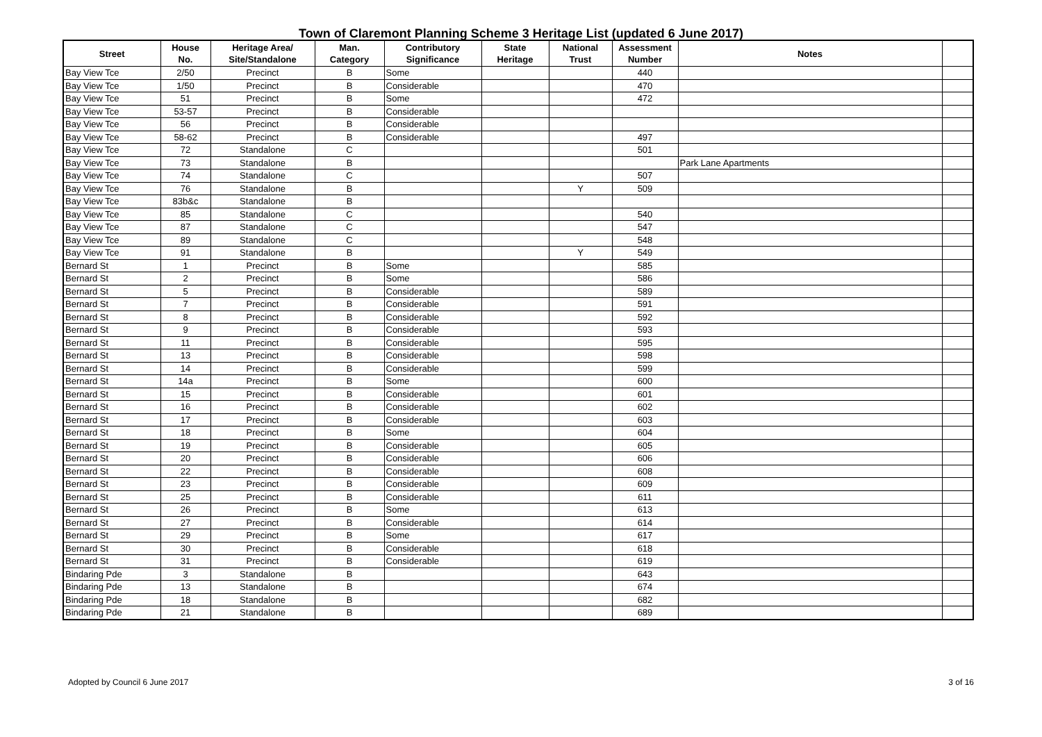Town of Claremont Planning Scheme 3 Heritage List (updated 6 June 2017)
| Street | House No. | Heritage Area/ Site/Standalone | Man. Category | Contributory Significance | State Heritage | National Trust | Assessment Number | Notes | |
| --- | --- | --- | --- | --- | --- | --- | --- | --- | --- |
| Bay View Tce | 2/50 | Precinct | B | Some | | | 440 | | |
| Bay View Tce | 1/50 | Precinct | B | Considerable | | | 470 | | |
| Bay View Tce | 51 | Precinct | B | Some | | | 472 | | |
| Bay View Tce | 53-57 | Precinct | B | Considerable | | | | | |
| Bay View Tce | 56 | Precinct | B | Considerable | | | | | |
| Bay View Tce | 58-62 | Precinct | B | Considerable | | | 497 | | |
| Bay View Tce | 72 | Standalone | C | | | | 501 | | |
| Bay View Tce | 73 | Standalone | B | | | | | Park Lane Apartments | |
| Bay View Tce | 74 | Standalone | C | | | | 507 | | |
| Bay View Tce | 76 | Standalone | B | | | Y | 509 | | |
| Bay View Tce | 83b&c | Standalone | B | | | | | | |
| Bay View Tce | 85 | Standalone | C | | | | 540 | | |
| Bay View Tce | 87 | Standalone | C | | | | 547 | | |
| Bay View Tce | 89 | Standalone | C | | | | 548 | | |
| Bay View Tce | 91 | Standalone | B | | | Y | 549 | | |
| Bernard St | 1 | Precinct | B | Some | | | 585 | | |
| Bernard St | 2 | Precinct | B | Some | | | 586 | | |
| Bernard St | 5 | Precinct | B | Considerable | | | 589 | | |
| Bernard St | 7 | Precinct | B | Considerable | | | 591 | | |
| Bernard St | 8 | Precinct | B | Considerable | | | 592 | | |
| Bernard St | 9 | Precinct | B | Considerable | | | 593 | | |
| Bernard St | 11 | Precinct | B | Considerable | | | 595 | | |
| Bernard St | 13 | Precinct | B | Considerable | | | 598 | | |
| Bernard St | 14 | Precinct | B | Considerable | | | 599 | | |
| Bernard St | 14a | Precinct | B | Some | | | 600 | | |
| Bernard St | 15 | Precinct | B | Considerable | | | 601 | | |
| Bernard St | 16 | Precinct | B | Considerable | | | 602 | | |
| Bernard St | 17 | Precinct | B | Considerable | | | 603 | | |
| Bernard St | 18 | Precinct | B | Some | | | 604 | | |
| Bernard St | 19 | Precinct | B | Considerable | | | 605 | | |
| Bernard St | 20 | Precinct | B | Considerable | | | 606 | | |
| Bernard St | 22 | Precinct | B | Considerable | | | 608 | | |
| Bernard St | 23 | Precinct | B | Considerable | | | 609 | | |
| Bernard St | 25 | Precinct | B | Considerable | | | 611 | | |
| Bernard St | 26 | Precinct | B | Some | | | 613 | | |
| Bernard St | 27 | Precinct | B | Considerable | | | 614 | | |
| Bernard St | 29 | Precinct | B | Some | | | 617 | | |
| Bernard St | 30 | Precinct | B | Considerable | | | 618 | | |
| Bernard St | 31 | Precinct | B | Considerable | | | 619 | | |
| Bindaring Pde | 3 | Standalone | B | | | | 643 | | |
| Bindaring Pde | 13 | Standalone | B | | | | 674 | | |
| Bindaring Pde | 18 | Standalone | B | | | | 682 | | |
| Bindaring Pde | 21 | Standalone | B | | | | 689 | | |
Adopted by Council 6 June 2017 3 of 16